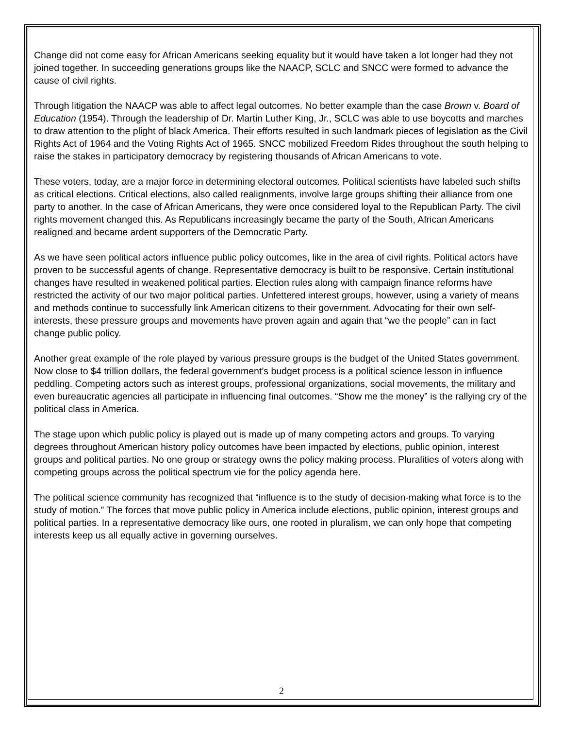Change did not come easy for African Americans seeking equality but it would have taken a lot longer had they not joined together. In succeeding generations groups like the NAACP, SCLC and SNCC were formed to advance the cause of civil rights.
Through litigation the NAACP was able to affect legal outcomes. No better example than the case Brown v. Board of Education (1954). Through the leadership of Dr. Martin Luther King, Jr., SCLC was able to use boycotts and marches to draw attention to the plight of black America. Their efforts resulted in such landmark pieces of legislation as the Civil Rights Act of 1964 and the Voting Rights Act of 1965. SNCC mobilized Freedom Rides throughout the south helping to raise the stakes in participatory democracy by registering thousands of African Americans to vote.
These voters, today, are a major force in determining electoral outcomes. Political scientists have labeled such shifts as critical elections. Critical elections, also called realignments, involve large groups shifting their alliance from one party to another. In the case of African Americans, they were once considered loyal to the Republican Party. The civil rights movement changed this. As Republicans increasingly became the party of the South, African Americans realigned and became ardent supporters of the Democratic Party.
As we have seen political actors influence public policy outcomes, like in the area of civil rights. Political actors have proven to be successful agents of change. Representative democracy is built to be responsive. Certain institutional changes have resulted in weakened political parties. Election rules along with campaign finance reforms have restricted the activity of our two major political parties. Unfettered interest groups, however, using a variety of means and methods continue to successfully link American citizens to their government. Advocating for their own self-interests, these pressure groups and movements have proven again and again that “we the people” can in fact change public policy.
Another great example of the role played by various pressure groups is the budget of the United States government. Now close to $4 trillion dollars, the federal government’s budget process is a political science lesson in influence peddling. Competing actors such as interest groups, professional organizations, social movements, the military and even bureaucratic agencies all participate in influencing final outcomes. “Show me the money” is the rallying cry of the political class in America.
The stage upon which public policy is played out is made up of many competing actors and groups. To varying degrees throughout American history policy outcomes have been impacted by elections, public opinion, interest groups and political parties. No one group or strategy owns the policy making process. Pluralities of voters along with competing groups across the political spectrum vie for the policy agenda here.
The political science community has recognized that “influence is to the study of decision-making what force is to the study of motion.” The forces that move public policy in America include elections, public opinion, interest groups and political parties. In a representative democracy like ours, one rooted in pluralism, we can only hope that competing interests keep us all equally active in governing ourselves.
2